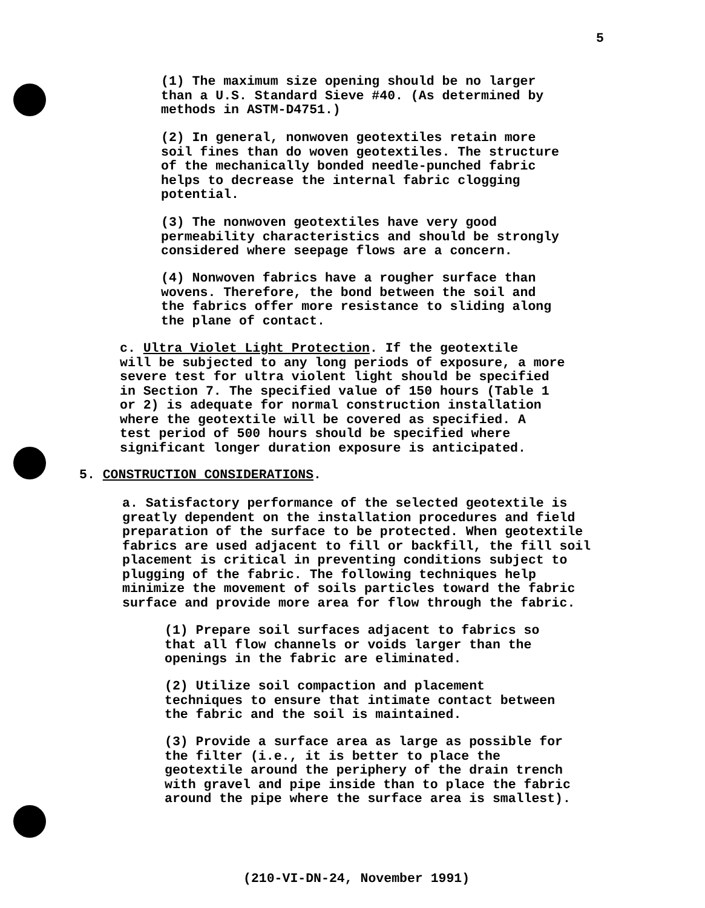5
(1) The maximum size opening should be no larger
than a U.S. Standard Sieve #40. (As determined by
methods in ASTM-D4751.)
(2) In general, nonwoven geotextiles retain more
soil fines than do woven geotextiles. The structure
of the mechanically bonded needle-punched fabric
helps to decrease the internal fabric clogging
potential.
(3) The nonwoven geotextiles have very good
permeability characteristics and should be strongly
considered where seepage flows are a concern.
(4) Nonwoven fabrics have a rougher surface than
wovens. Therefore, the bond between the soil and
the fabrics offer more resistance to sliding along
the plane of contact.
c. Ultra Violet Light Protection. If the geotextile
will be subjected to any long periods of exposure, a more
severe test for ultra violent light should be specified
in Section 7. The specified value of 150 hours (Table 1
or 2) is adequate for normal construction installation
where the geotextile will be covered as specified. A
test period of 500 hours should be specified where
significant longer duration exposure is anticipated.
5. CONSTRUCTION CONSIDERATIONS.
a. Satisfactory performance of the selected geotextile is
greatly dependent on the installation procedures and field
preparation of the surface to be protected. When geotextile
fabrics are used adjacent to fill or backfill, the fill soil
placement is critical in preventing conditions subject to
plugging of the fabric. The following techniques help
minimize the movement of soils particles toward the fabric
surface and provide more area for flow through the fabric.
(1) Prepare soil surfaces adjacent to fabrics so
that all flow channels or voids larger than the
openings in the fabric are eliminated.
(2) Utilize soil compaction and placement
techniques to ensure that intimate contact between
the fabric and the soil is maintained.
(3) Provide a surface area as large as possible for
the filter (i.e., it is better to place the
geotextile around the periphery of the drain trench
with gravel and pipe inside than to place the fabric
around the pipe where the surface area is smallest).
(210-VI-DN-24, November 1991)